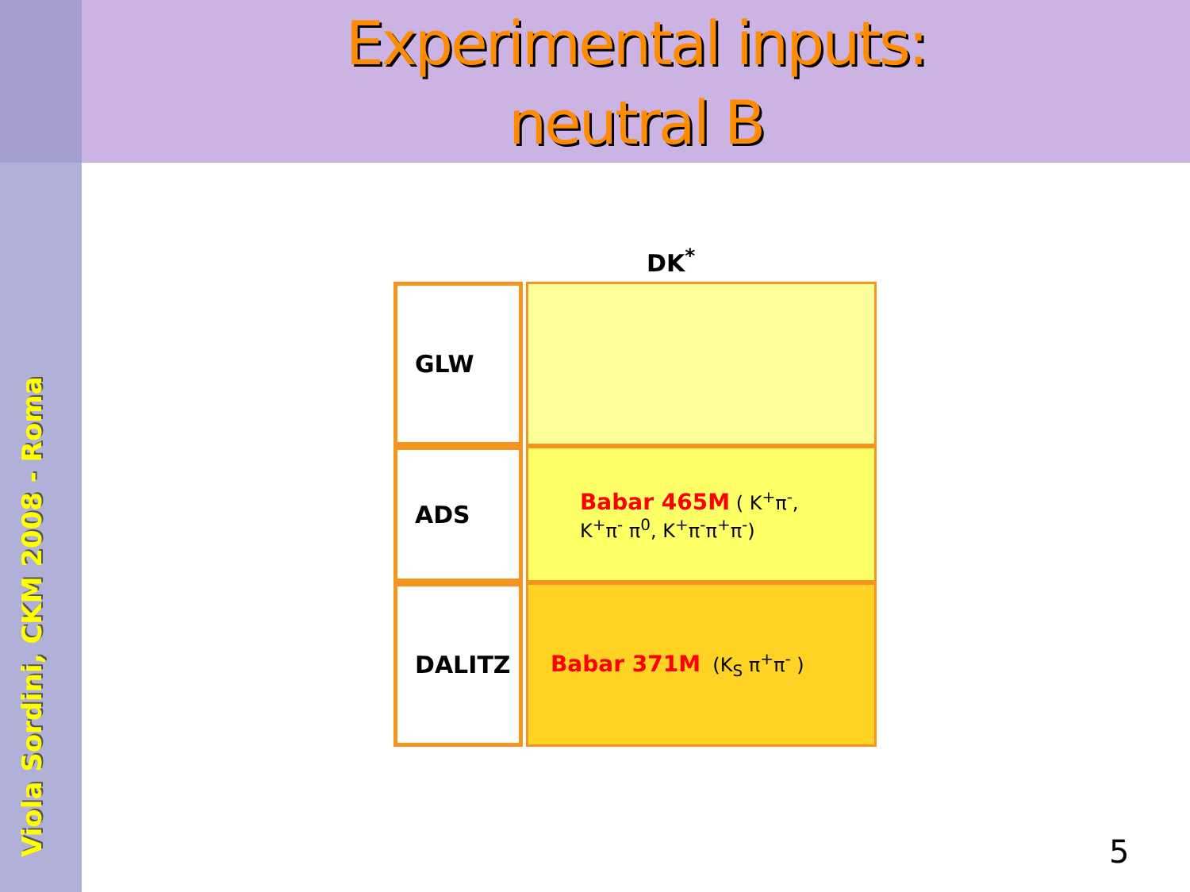Experimental inputs:
neutral B
Viola Sordini, CKM 2008 - Roma
DK<sup>*</sup>
| GLW | |
| ADS | Babar 465M ( K<sup>+</sup>π<sup>-</sup>, K<sup>+</sup>π<sup>-</sup> π<sup>0</sup>, K<sup>+</sup>π<sup>-</sup>π<sup>+</sup>π<sup>-</sup>) |
| DALITZ | Babar 371M (K<sub>S</sub> π<sup>+</sup>π<sup>-</sup> ) |
5